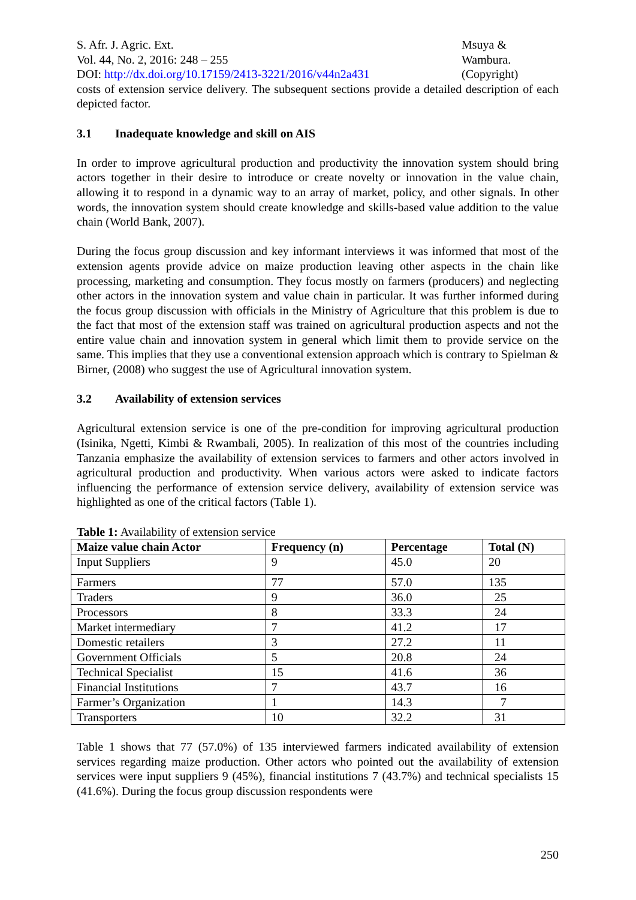S. Afr. J. Agric. Ext.
Vol. 44, No. 2, 2016: 248 – 255
DOI: http://dx.doi.org/10.17159/2413-3221/2016/v44n2a431
Msuya &
Wambura.
(Copyright)
costs of extension service delivery. The subsequent sections provide a detailed description of each depicted factor.
3.1 Inadequate knowledge and skill on AIS
In order to improve agricultural production and productivity the innovation system should bring actors together in their desire to introduce or create novelty or innovation in the value chain, allowing it to respond in a dynamic way to an array of market, policy, and other signals. In other words, the innovation system should create knowledge and skills-based value addition to the value chain (World Bank, 2007).
During the focus group discussion and key informant interviews it was informed that most of the extension agents provide advice on maize production leaving other aspects in the chain like processing, marketing and consumption. They focus mostly on farmers (producers) and neglecting other actors in the innovation system and value chain in particular. It was further informed during the focus group discussion with officials in the Ministry of Agriculture that this problem is due to the fact that most of the extension staff was trained on agricultural production aspects and not the entire value chain and innovation system in general which limit them to provide service on the same. This implies that they use a conventional extension approach which is contrary to Spielman & Birner, (2008) who suggest the use of Agricultural innovation system.
3.2 Availability of extension services
Agricultural extension service is one of the pre-condition for improving agricultural production (Isinika, Ngetti, Kimbi & Rwambali, 2005). In realization of this most of the countries including Tanzania emphasize the availability of extension services to farmers and other actors involved in agricultural production and productivity. When various actors were asked to indicate factors influencing the performance of extension service delivery, availability of extension service was highlighted as one of the critical factors (Table 1).
Table 1: Availability of extension service
| Maize value chain Actor | Frequency (n) | Percentage | Total (N) |
| --- | --- | --- | --- |
| Input Suppliers | 9 | 45.0 | 20 |
| Farmers | 77 | 57.0 | 135 |
| Traders | 9 | 36.0 | 25 |
| Processors | 8 | 33.3 | 24 |
| Market intermediary | 7 | 41.2 | 17 |
| Domestic retailers | 3 | 27.2 | 11 |
| Government Officials | 5 | 20.8 | 24 |
| Technical Specialist | 15 | 41.6 | 36 |
| Financial Institutions | 7 | 43.7 | 16 |
| Farmer’s Organization | 1 | 14.3 | 7 |
| Transporters | 10 | 32.2 | 31 |
Table 1 shows that 77 (57.0%) of 135 interviewed farmers indicated availability of extension services regarding maize production. Other actors who pointed out the availability of extension services were input suppliers 9 (45%), financial institutions 7 (43.7%) and technical specialists 15 (41.6%). During the focus group discussion respondents were
250